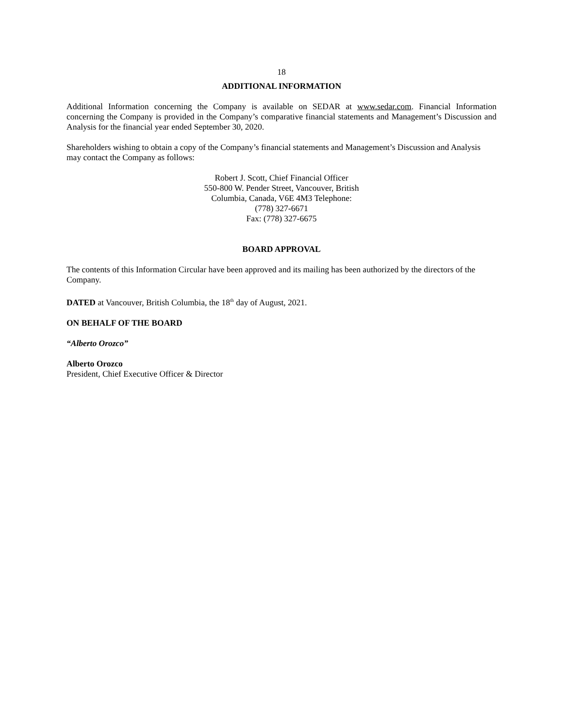18
ADDITIONAL INFORMATION
Additional Information concerning the Company is available on SEDAR at www.sedar.com. Financial Information concerning the Company is provided in the Company’s comparative financial statements and Management’s Discussion and Analysis for the financial year ended September 30, 2020.
Shareholders wishing to obtain a copy of the Company’s financial statements and Management’s Discussion and Analysis may contact the Company as follows:
Robert J. Scott, Chief Financial Officer
550-800 W. Pender Street, Vancouver, British
Columbia, Canada, V6E 4M3 Telephone:
(778) 327-6671
Fax: (778) 327-6675
BOARD APPROVAL
The contents of this Information Circular have been approved and its mailing has been authorized by the directors of the Company.
DATED at Vancouver, British Columbia, the 18<sup>th</sup> day of August, 2021.
ON BEHALF OF THE BOARD
“Alberto Orozco”
Alberto Orozco
President, Chief Executive Officer & Director